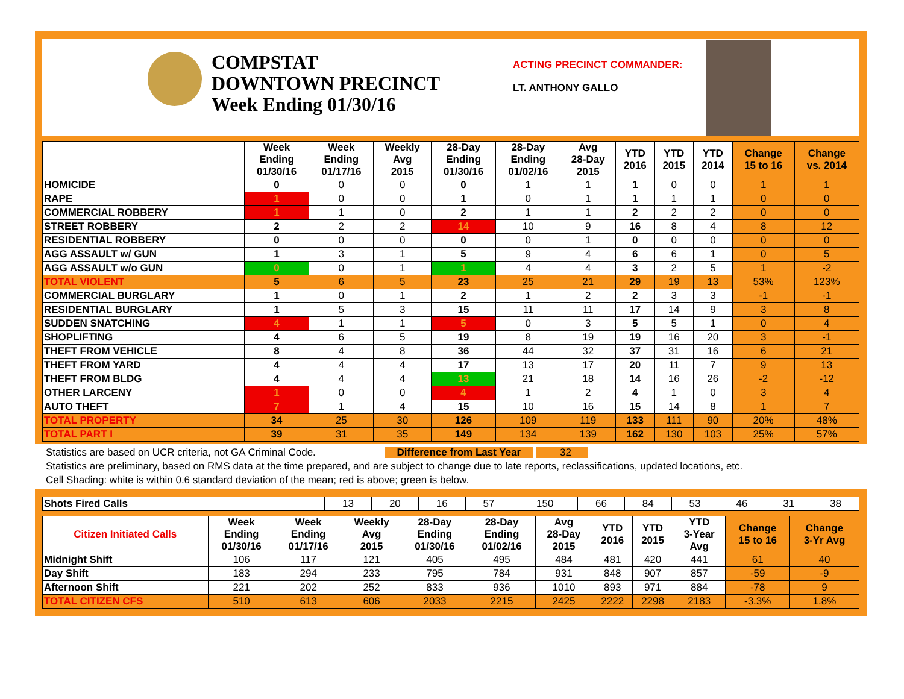COMPSTAT
DOWNTOWN PRECINCT
Week Ending 01/30/16
ACTING PRECINCT COMMANDER:
LT. ANTHONY GALLO
| | Week Ending 01/30/16 | Week Ending 01/17/16 | Weekly Avg 2015 | 28-Day Ending 01/30/16 | 28-Day Ending 01/02/16 | Avg 28-Day 2015 | YTD 2016 | YTD 2015 | YTD 2014 | Change 15 to 16 | Change vs. 2014 |
| --- | --- | --- | --- | --- | --- | --- | --- | --- | --- | --- | --- |
| HOMICIDE | 0 | 0 | 0 | 0 | 1 | 1 | 1 | 0 | 0 | 1 | 1 |
| RAPE | 1 | 0 | 0 | 1 | 0 | 1 | 1 | 1 | 1 | 0 | 0 |
| COMMERCIAL ROBBERY | 1 | 1 | 0 | 2 | 1 | 1 | 2 | 2 | 2 | 0 | 0 |
| STREET ROBBERY | 2 | 2 | 2 | 14 | 10 | 9 | 16 | 8 | 4 | 8 | 12 |
| RESIDENTIAL ROBBERY | 0 | 0 | 0 | 0 | 0 | 1 | 0 | 0 | 0 | 0 | 0 |
| AGG ASSAULT w/ GUN | 1 | 3 | 1 | 5 | 9 | 4 | 6 | 6 | 1 | 0 | 5 |
| AGG ASSAULT w/o GUN | 0 | 0 | 1 | 1 | 4 | 4 | 3 | 2 | 5 | 1 | -2 |
| TOTAL VIOLENT | 5 | 6 | 5 | 23 | 25 | 21 | 29 | 19 | 13 | 53% | 123% |
| COMMERCIAL BURGLARY | 1 | 0 | 1 | 2 | 1 | 2 | 2 | 3 | 3 | -1 | -1 |
| RESIDENTIAL BURGLARY | 1 | 5 | 3 | 15 | 11 | 11 | 17 | 14 | 9 | 3 | 8 |
| SUDDEN SNATCHING | 4 | 1 | 1 | 5 | 0 | 3 | 5 | 5 | 1 | 0 | 4 |
| SHOPLIFTING | 4 | 6 | 5 | 19 | 8 | 19 | 19 | 16 | 20 | 3 | -1 |
| THEFT FROM VEHICLE | 8 | 4 | 8 | 36 | 44 | 32 | 37 | 31 | 16 | 6 | 21 |
| THEFT FROM YARD | 4 | 4 | 4 | 17 | 13 | 17 | 20 | 11 | 7 | 9 | 13 |
| THEFT FROM BLDG | 4 | 4 | 4 | 13 | 21 | 18 | 14 | 16 | 26 | -2 | -12 |
| OTHER LARCENY | 1 | 0 | 0 | 4 | 1 | 2 | 4 | 1 | 0 | 3 | 4 |
| AUTO THEFT | 7 | 1 | 4 | 15 | 10 | 16 | 15 | 14 | 8 | 1 | 7 |
| TOTAL PROPERTY | 34 | 25 | 30 | 126 | 109 | 119 | 133 | 111 | 90 | 20% | 48% |
| TOTAL PART I | 39 | 31 | 35 | 149 | 134 | 139 | 162 | 130 | 103 | 25% | 57% |
Statistics are based on UCR criteria, not GA Criminal Code. Difference from Last Year 32
Statistics are preliminary, based on RMS data at the time prepared, and are subject to change due to late reports, reclassifications, updated locations, etc.
Cell Shading: white is within 0.6 standard deviation of the mean; red is above; green is below.
| Shots Fired Calls | 13 | 20 | 16 | 57 | 150 | 66 | 84 | 53 | 46 | 31 | 38 |
| Citizen Initiated Calls | Week Ending 01/30/16 | Week Ending 01/17/16 | Weekly Avg 2015 | 28-Day Ending 01/30/16 | 28-Day Ending 01/02/16 | Avg 28-Day 2015 | YTD 2016 | YTD 2015 | YTD 3-Year Avg | Change 15 to 16 | Change 3-Yr Avg |
| --- | --- | --- | --- | --- | --- | --- | --- | --- | --- | --- | --- |
| Midnight Shift | 106 | 117 | 121 | 405 | 495 | 484 | 481 | 420 | 441 | 61 | 40 |
| Day Shift | 183 | 294 | 233 | 795 | 784 | 931 | 848 | 907 | 857 | -59 | -9 |
| Afternoon Shift | 221 | 202 | 252 | 833 | 936 | 1010 | 893 | 971 | 884 | -78 | 9 |
| TOTAL CITIZEN CFS | 510 | 613 | 606 | 2033 | 2215 | 2425 | 2222 | 2298 | 2183 | -3.3% | 1.8% |